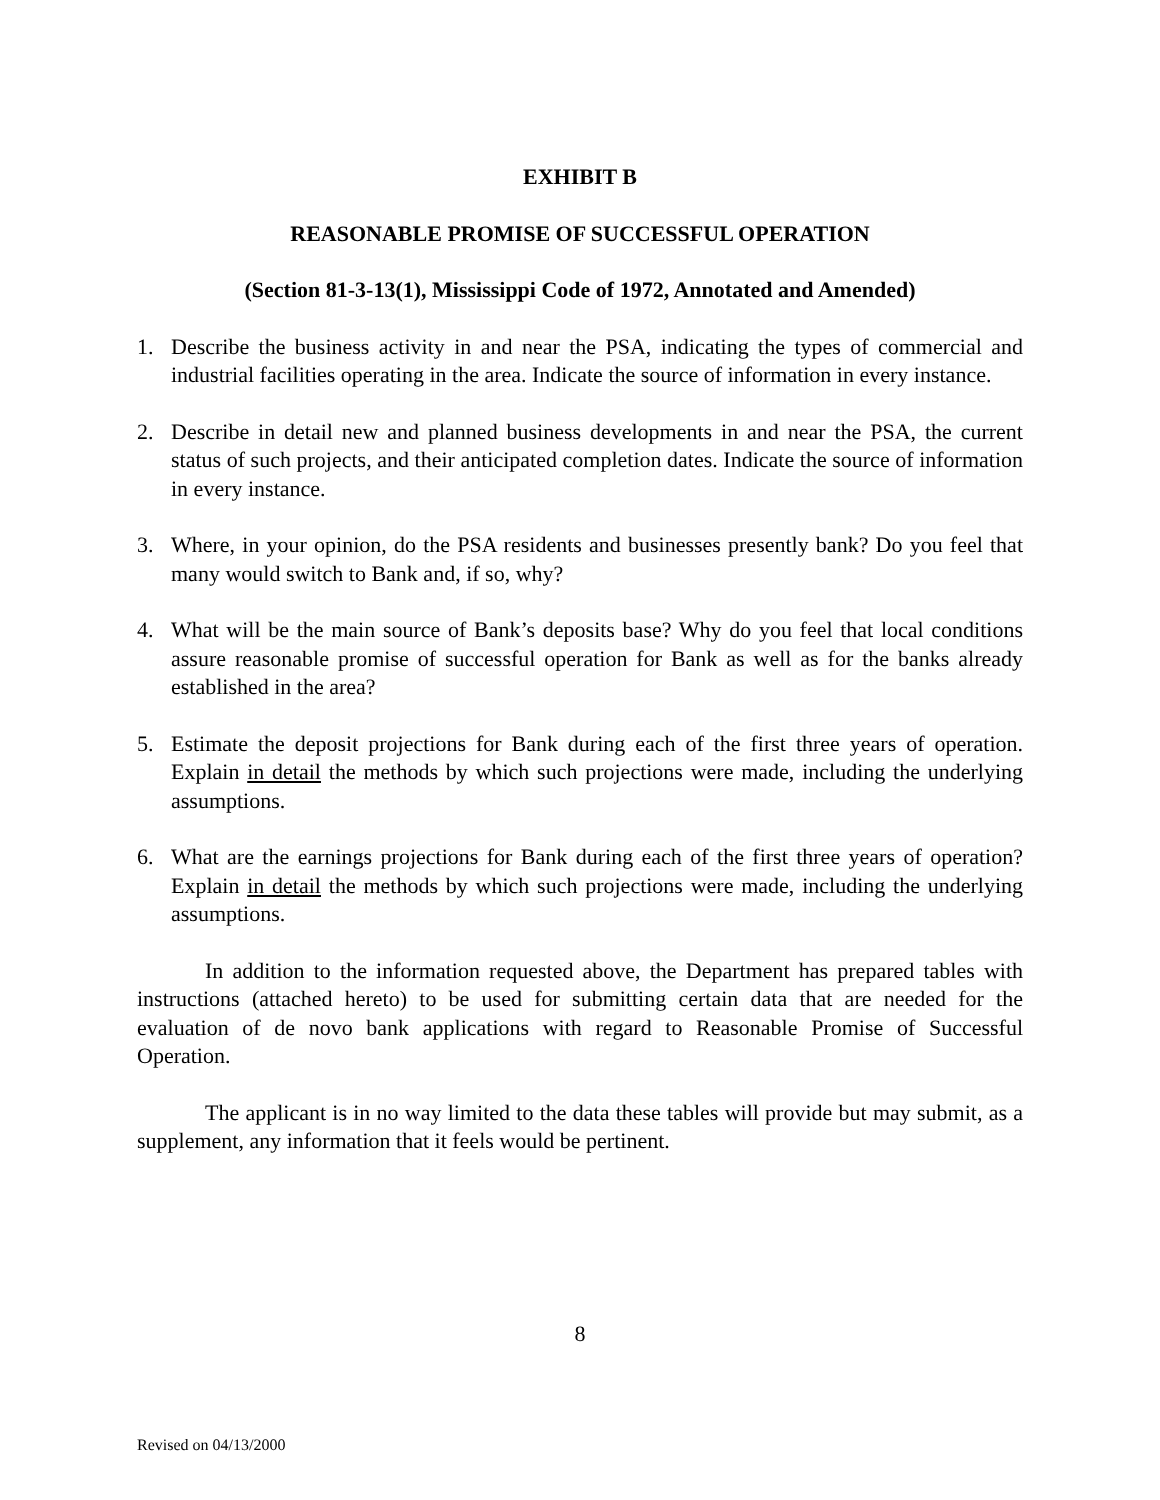EXHIBIT B
REASONABLE PROMISE OF SUCCESSFUL OPERATION
(Section 81-3-13(1), Mississippi Code of 1972, Annotated and Amended)
1. Describe the business activity in and near the PSA, indicating the types of commercial and industrial facilities operating in the area. Indicate the source of information in every instance.
2. Describe in detail new and planned business developments in and near the PSA, the current status of such projects, and their anticipated completion dates. Indicate the source of information in every instance.
3. Where, in your opinion, do the PSA residents and businesses presently bank? Do you feel that many would switch to Bank and, if so, why?
4. What will be the main source of Bank’s deposits base? Why do you feel that local conditions assure reasonable promise of successful operation for Bank as well as for the banks already established in the area?
5. Estimate the deposit projections for Bank during each of the first three years of operation. Explain in detail the methods by which such projections were made, including the underlying assumptions.
6. What are the earnings projections for Bank during each of the first three years of operation? Explain in detail the methods by which such projections were made, including the underlying assumptions.
In addition to the information requested above, the Department has prepared tables with instructions (attached hereto) to be used for submitting certain data that are needed for the evaluation of de novo bank applications with regard to Reasonable Promise of Successful Operation.
The applicant is in no way limited to the data these tables will provide but may submit, as a supplement, any information that it feels would be pertinent.
8
Revised on 04/13/2000